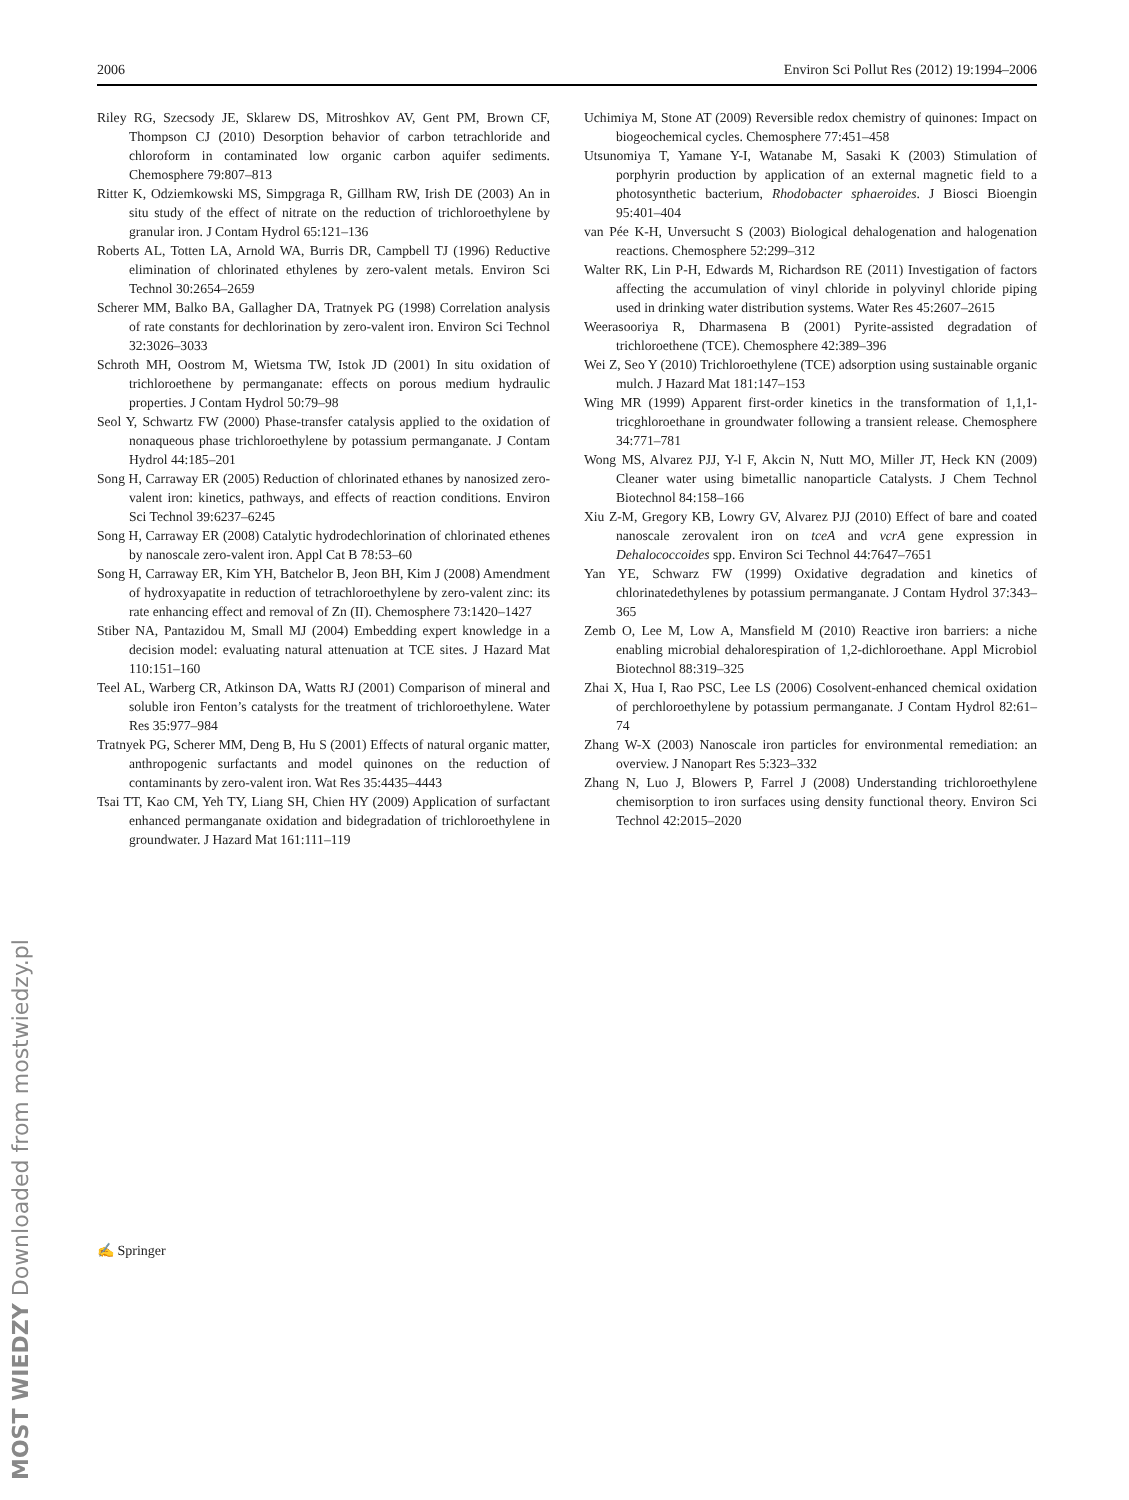2006 Environ Sci Pollut Res (2012) 19:1994–2006
Riley RG, Szecsody JE, Sklarew DS, Mitroshkov AV, Gent PM, Brown CF, Thompson CJ (2010) Desorption behavior of carbon tetrachloride and chloroform in contaminated low organic carbon aquifer sediments. Chemosphere 79:807–813
Ritter K, Odziemkowski MS, Simpgraga R, Gillham RW, Irish DE (2003) An in situ study of the effect of nitrate on the reduction of trichloroethylene by granular iron. J Contam Hydrol 65:121–136
Roberts AL, Totten LA, Arnold WA, Burris DR, Campbell TJ (1996) Reductive elimination of chlorinated ethylenes by zero-valent metals. Environ Sci Technol 30:2654–2659
Scherer MM, Balko BA, Gallagher DA, Tratnyek PG (1998) Correlation analysis of rate constants for dechlorination by zero-valent iron. Environ Sci Technol 32:3026–3033
Schroth MH, Oostrom M, Wietsma TW, Istok JD (2001) In situ oxidation of trichloroethene by permanganate: effects on porous medium hydraulic properties. J Contam Hydrol 50:79–98
Seol Y, Schwartz FW (2000) Phase-transfer catalysis applied to the oxidation of nonaqueous phase trichloroethylene by potassium permanganate. J Contam Hydrol 44:185–201
Song H, Carraway ER (2005) Reduction of chlorinated ethanes by nanosized zero-valent iron: kinetics, pathways, and effects of reaction conditions. Environ Sci Technol 39:6237–6245
Song H, Carraway ER (2008) Catalytic hydrodechlorination of chlorinated ethenes by nanoscale zero-valent iron. Appl Cat B 78:53–60
Song H, Carraway ER, Kim YH, Batchelor B, Jeon BH, Kim J (2008) Amendment of hydroxyapatite in reduction of tetrachloroethylene by zero-valent zinc: its rate enhancing effect and removal of Zn (II). Chemosphere 73:1420–1427
Stiber NA, Pantazidou M, Small MJ (2004) Embedding expert knowledge in a decision model: evaluating natural attenuation at TCE sites. J Hazard Mat 110:151–160
Teel AL, Warberg CR, Atkinson DA, Watts RJ (2001) Comparison of mineral and soluble iron Fenton’s catalysts for the treatment of trichloroethylene. Water Res 35:977–984
Tratnyek PG, Scherer MM, Deng B, Hu S (2001) Effects of natural organic matter, anthropogenic surfactants and model quinones on the reduction of contaminants by zero-valent iron. Wat Res 35:4435–4443
Tsai TT, Kao CM, Yeh TY, Liang SH, Chien HY (2009) Application of surfactant enhanced permanganate oxidation and bidegradation of trichloroethylene in groundwater. J Hazard Mat 161:111–119
Uchimiya M, Stone AT (2009) Reversible redox chemistry of quinones: Impact on biogeochemical cycles. Chemosphere 77:451–458
Utsunomiya T, Yamane Y-I, Watanabe M, Sasaki K (2003) Stimulation of porphyrin production by application of an external magnetic field to a photosynthetic bacterium, Rhodobacter sphaeroides. J Biosci Bioengin 95:401–404
van Pée K-H, Unversucht S (2003) Biological dehalogenation and halogenation reactions. Chemosphere 52:299–312
Walter RK, Lin P-H, Edwards M, Richardson RE (2011) Investigation of factors affecting the accumulation of vinyl chloride in polyvinyl chloride piping used in drinking water distribution systems. Water Res 45:2607–2615
Weerasooriya R, Dharmasena B (2001) Pyrite-assisted degradation of trichloroethene (TCE). Chemosphere 42:389–396
Wei Z, Seo Y (2010) Trichloroethylene (TCE) adsorption using sustainable organic mulch. J Hazard Mat 181:147–153
Wing MR (1999) Apparent first-order kinetics in the transformation of 1,1,1-tricghloroethane in groundwater following a transient release. Chemosphere 34:771–781
Wong MS, Alvarez PJJ, Y-l F, Akcin N, Nutt MO, Miller JT, Heck KN (2009) Cleaner water using bimetallic nanoparticle Catalysts. J Chem Technol Biotechnol 84:158–166
Xiu Z-M, Gregory KB, Lowry GV, Alvarez PJJ (2010) Effect of bare and coated nanoscale zerovalent iron on tceA and vcrA gene expression in Dehalococcoides spp. Environ Sci Technol 44:7647–7651
Yan YE, Schwarz FW (1999) Oxidative degradation and kinetics of chlorinatedethylenes by potassium permanganate. J Contam Hydrol 37:343–365
Zemb O, Lee M, Low A, Mansfield M (2010) Reactive iron barriers: a niche enabling microbial dehalorespiration of 1,2-dichloroethane. Appl Microbiol Biotechnol 88:319–325
Zhai X, Hua I, Rao PSC, Lee LS (2006) Cosolvent-enhanced chemical oxidation of perchloroethylene by potassium permanganate. J Contam Hydrol 82:61–74
Zhang W-X (2003) Nanoscale iron particles for environmental remediation: an overview. J Nanopart Res 5:323–332
Zhang N, Luo J, Blowers P, Farrel J (2008) Understanding trichloroethylene chemisorption to iron surfaces using density functional theory. Environ Sci Technol 42:2015–2020
✍ Springer
MOST WIEDZY Downloaded from mostwiedzy.pl